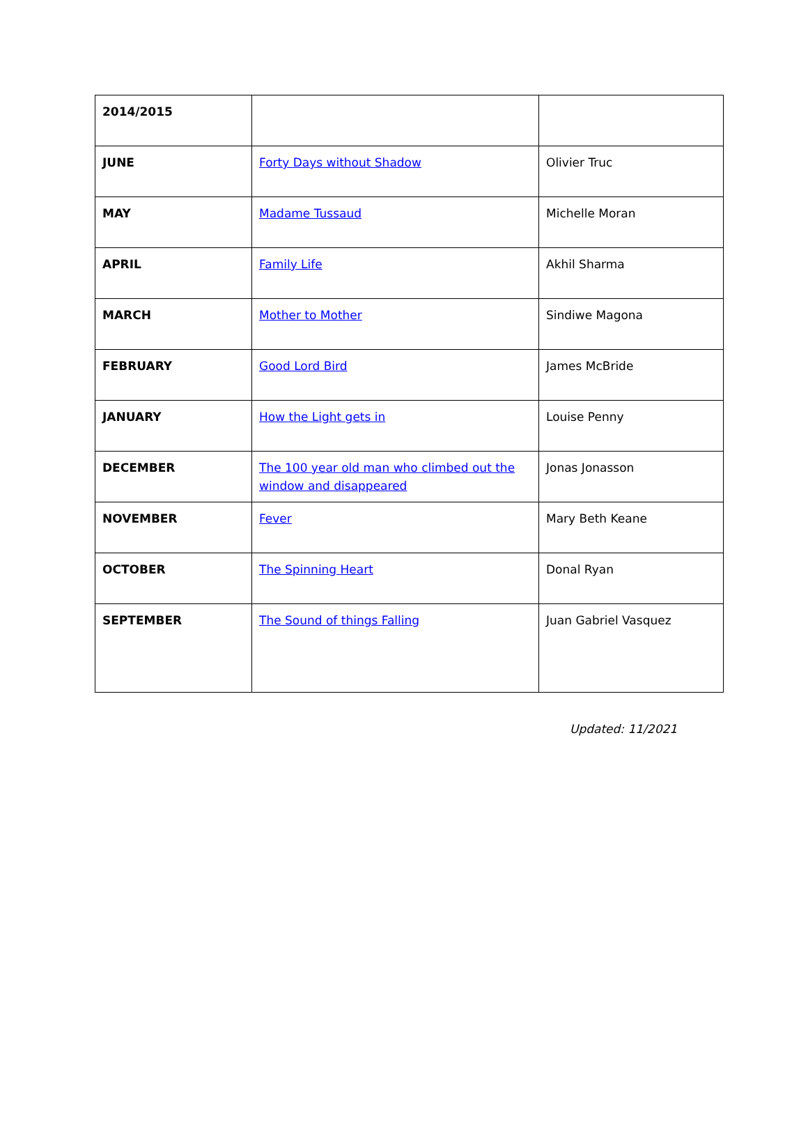| 2014/2015 | | |
| JUNE | Forty Days without Shadow | Olivier Truc |
| MAY | Madame Tussaud | Michelle Moran |
| APRIL | Family Life | Akhil Sharma |
| MARCH | Mother to Mother | Sindiwe Magona |
| FEBRUARY | Good Lord Bird | James McBride |
| JANUARY | How the Light gets in | Louise Penny |
| DECEMBER | The 100 year old man who climbed out the window and disappeared | Jonas Jonasson |
| NOVEMBER | Fever | Mary Beth Keane |
| OCTOBER | The Spinning Heart | Donal Ryan |
| SEPTEMBER | The Sound of things Falling | Juan Gabriel Vasquez |
Updated: 11/2021